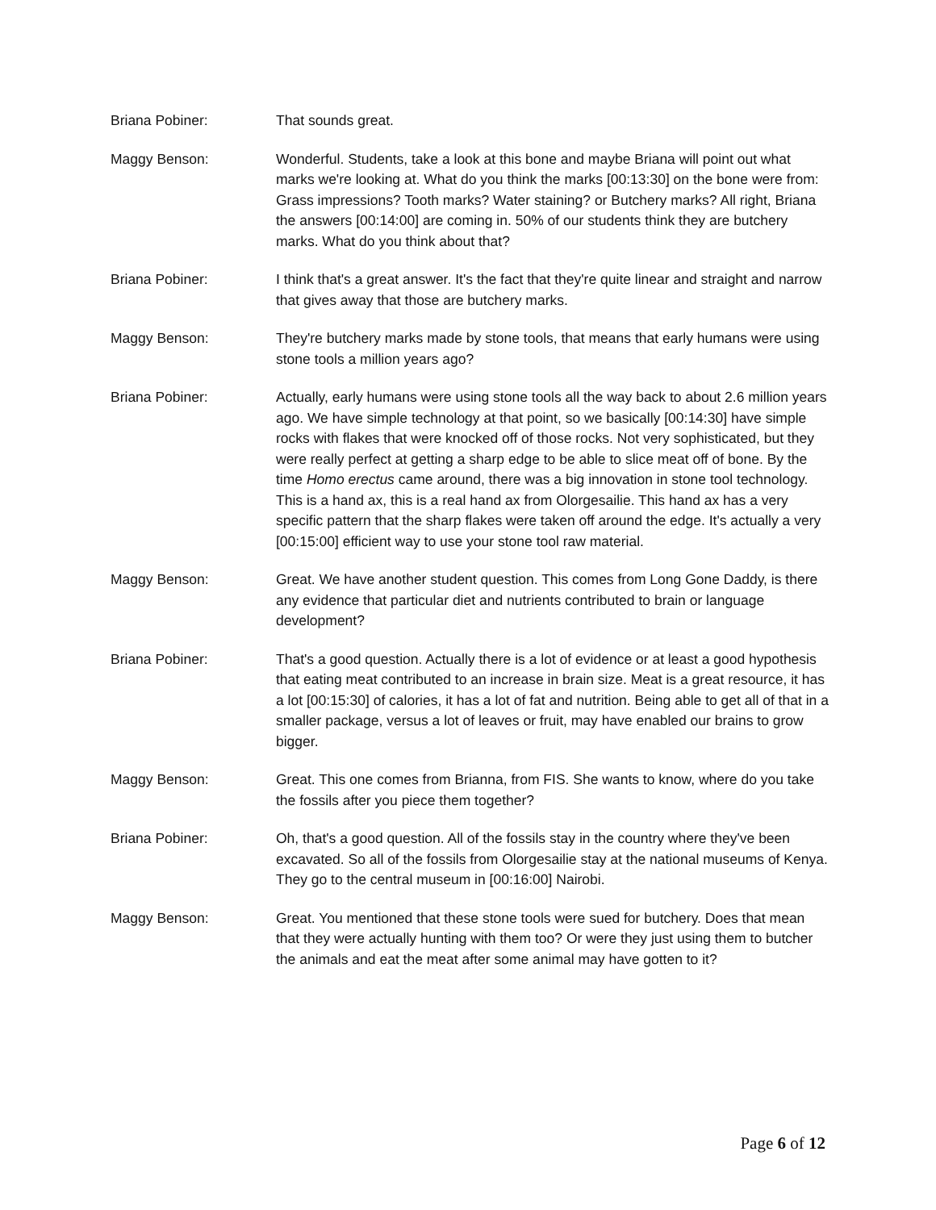Briana Pobiner: That sounds great.
Maggy Benson: Wonderful. Students, take a look at this bone and maybe Briana will point out what marks we're looking at. What do you think the marks [00:13:30] on the bone were from: Grass impressions? Tooth marks? Water staining? or Butchery marks? All right, Briana the answers [00:14:00] are coming in. 50% of our students think they are butchery marks. What do you think about that?
Briana Pobiner: I think that's a great answer. It's the fact that they're quite linear and straight and narrow that gives away that those are butchery marks.
Maggy Benson: They're butchery marks made by stone tools, that means that early humans were using stone tools a million years ago?
Briana Pobiner: Actually, early humans were using stone tools all the way back to about 2.6 million years ago. We have simple technology at that point, so we basically [00:14:30] have simple rocks with flakes that were knocked off of those rocks. Not very sophisticated, but they were really perfect at getting a sharp edge to be able to slice meat off of bone. By the time Homo erectus came around, there was a big innovation in stone tool technology. This is a hand ax, this is a real hand ax from Olorgesailie. This hand ax has a very specific pattern that the sharp flakes were taken off around the edge. It's actually a very [00:15:00] efficient way to use your stone tool raw material.
Maggy Benson: Great. We have another student question. This comes from Long Gone Daddy, is there any evidence that particular diet and nutrients contributed to brain or language development?
Briana Pobiner: That's a good question. Actually there is a lot of evidence or at least a good hypothesis that eating meat contributed to an increase in brain size. Meat is a great resource, it has a lot [00:15:30] of calories, it has a lot of fat and nutrition. Being able to get all of that in a smaller package, versus a lot of leaves or fruit, may have enabled our brains to grow bigger.
Maggy Benson: Great. This one comes from Brianna, from FIS. She wants to know, where do you take the fossils after you piece them together?
Briana Pobiner: Oh, that's a good question. All of the fossils stay in the country where they've been excavated. So all of the fossils from Olorgesailie stay at the national museums of Kenya. They go to the central museum in [00:16:00] Nairobi.
Maggy Benson: Great. You mentioned that these stone tools were sued for butchery. Does that mean that they were actually hunting with them too? Or were they just using them to butcher the animals and eat the meat after some animal may have gotten to it?
Page 6 of 12